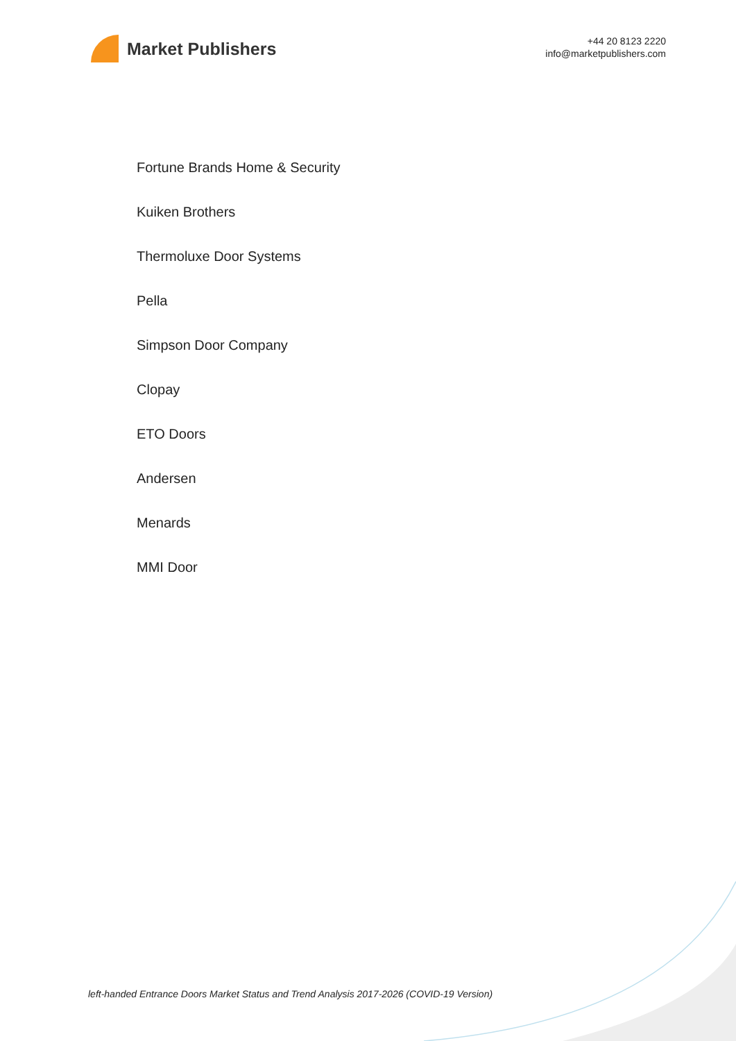Market Publishers
+44 20 8123 2220
info@marketpublishers.com
Fortune Brands Home & Security
Kuiken Brothers
Thermoluxe Door Systems
Pella
Simpson Door Company
Clopay
ETO Doors
Andersen
Menards
MMI Door
left-handed Entrance Doors Market Status and Trend Analysis 2017-2026 (COVID-19 Version)